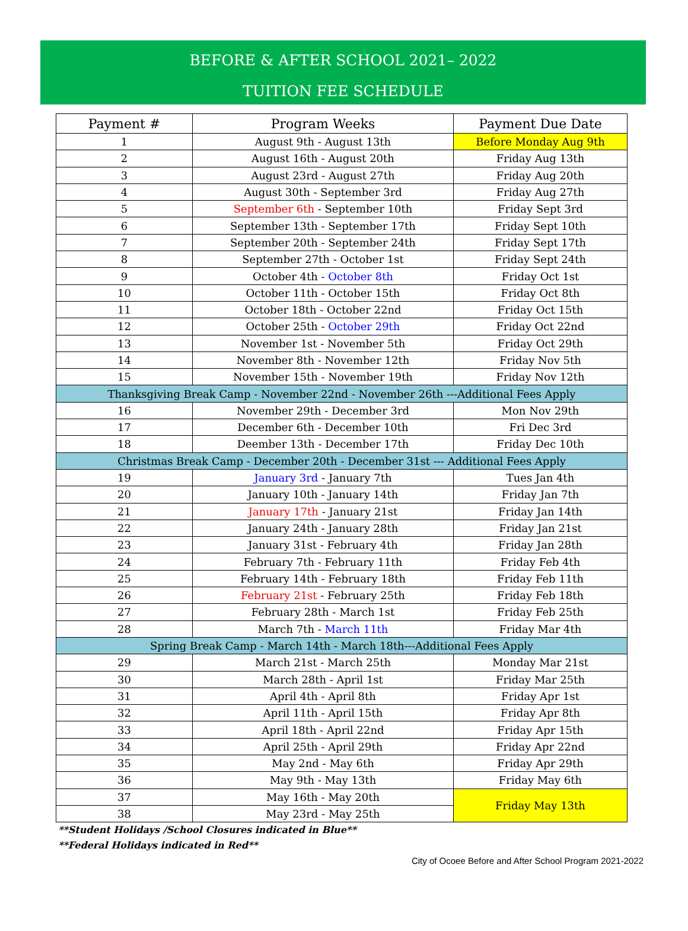BEFORE & AFTER SCHOOL 2021– 2022
TUITION FEE SCHEDULE
| Payment # | Program Weeks | Payment Due Date |
| --- | --- | --- |
| 1 | August 9th - August 13th | Before Monday Aug 9th |
| 2 | August 16th - August 20th | Friday Aug 13th |
| 3 | August 23rd - August 27th | Friday Aug 20th |
| 4 | August 30th - September 3rd | Friday Aug 27th |
| 5 | September 6th - September 10th | Friday Sept 3rd |
| 6 | September 13th - September 17th | Friday Sept 10th |
| 7 | September 20th - September 24th | Friday Sept 17th |
| 8 | September 27th - October 1st | Friday Sept 24th |
| 9 | October 4th - October 8th | Friday Oct 1st |
| 10 | October 11th - October 15th | Friday Oct 8th |
| 11 | October 18th - October 22nd | Friday Oct 15th |
| 12 | October 25th - October 29th | Friday Oct 22nd |
| 13 | November 1st - November 5th | Friday Oct 29th |
| 14 | November 8th - November 12th | Friday Nov 5th |
| 15 | November 15th - November 19th | Friday Nov 12th |
| Thanksgiving Break Camp - November 22nd - November 26th ---Additional Fees Apply | | |
| 16 | November 29th - December 3rd | Mon Nov 29th |
| 17 | December 6th - December 10th | Fri Dec 3rd |
| 18 | Deember 13th - December 17th | Friday Dec 10th |
| Christmas Break Camp - December 20th - December 31st --- Additional Fees Apply | | |
| 19 | January 3rd - January 7th | Tues Jan 4th |
| 20 | January 10th - January 14th | Friday Jan 7th |
| 21 | January 17th - January 21st | Friday Jan 14th |
| 22 | January 24th - January 28th | Friday Jan 21st |
| 23 | January 31st - February 4th | Friday Jan 28th |
| 24 | February 7th - February 11th | Friday Feb 4th |
| 25 | February 14th - February 18th | Friday Feb 11th |
| 26 | February 21st - February 25th | Friday Feb 18th |
| 27 | February 28th - March 1st | Friday Feb 25th |
| 28 | March 7th - March 11th | Friday Mar 4th |
| Spring Break Camp - March 14th - March 18th---Additional Fees Apply | | |
| 29 | March 21st - March 25th | Monday Mar 21st |
| 30 | March 28th - April 1st | Friday Mar 25th |
| 31 | April 4th - April 8th | Friday Apr 1st |
| 32 | April 11th - April 15th | Friday Apr 8th |
| 33 | April 18th - April 22nd | Friday Apr 15th |
| 34 | April 25th - April 29th | Friday Apr 22nd |
| 35 | May 2nd - May 6th | Friday Apr 29th |
| 36 | May 9th - May 13th | Friday May 6th |
| 37 | May 16th - May 20th | Friday May 13th |
| 38 | May 23rd - May 25th | |
**Student Holidays /School Closures indicated in Blue**
**Federal Holidays indicated in Red**
City of Ocoee Before and After School Program 2021-2022